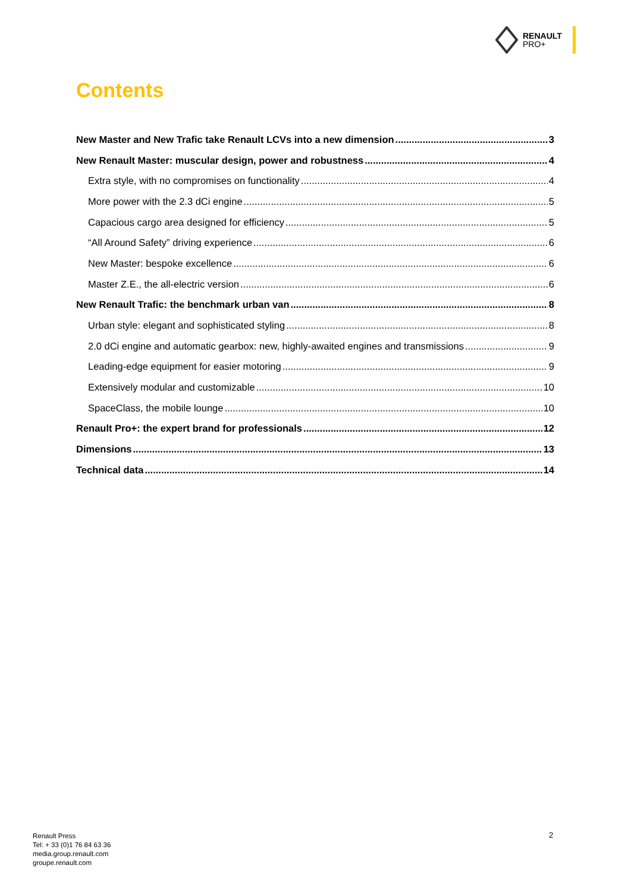RENAULT
PRO+
Contents
New Master and New Trafic take Renault LCVs into a new dimension 3
New Renault Master: muscular design, power and robustness 4
Extra style, with no compromises on functionality 4
More power with the 2.3 dCi engine 5
Capacious cargo area designed for efficiency 5
“All Around Safety” driving experience 6
New Master: bespoke excellence 6
Master Z.E., the all-electric version 6
New Renault Trafic: the benchmark urban van 8
Urban style: elegant and sophisticated styling 8
2.0 dCi engine and automatic gearbox: new, highly-awaited engines and transmissions 9
Leading-edge equipment for easier motoring 9
Extensively modular and customizable 10
SpaceClass, the mobile lounge 10
Renault Pro+: the expert brand for professionals 12
Dimensions 13
Technical data 14
Renault Press
Tel: + 33 (0)1 76 84 63 36
media.group.renault.com
groupe.renault.com
2